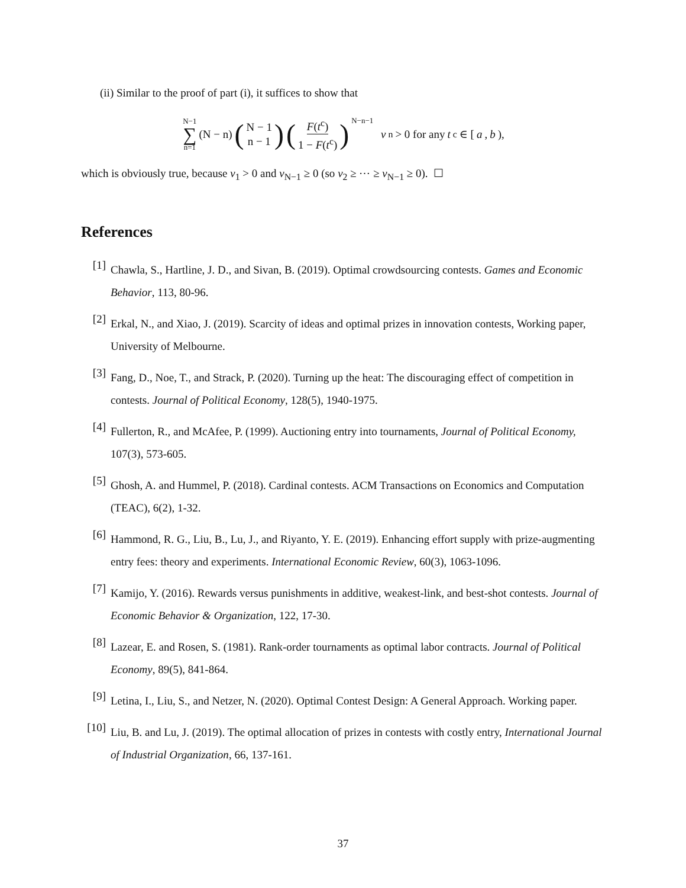(ii) Similar to the proof of part (i), it suffices to show that
N−1 ∑ n=1 (N − n) (N − 1 n − 1) (F(t<sup>c</sup>) 1 − F(t<sup>c</sup>))<sup>N−n−1</sup> v<sub>n</sub> > 0 for any t<sup>c</sup> ∈ [a, b),
which is obviously true, because v<sub>1</sub> > 0 and v<sub>N−1</sub> ≥ 0 (so v<sub>2</sub> ≥ ⋯ ≥ v<sub>N−1</sub> ≥ 0). ☐
References
[1]
Chawla, S., Hartline, J. D., and Sivan, B. (2019). Optimal crowdsourcing contests. Games and Economic Behavior, 113, 80-96.
[2]
Erkal, N., and Xiao, J. (2019). Scarcity of ideas and optimal prizes in innovation contests, Working paper, University of Melbourne.
[3]
Fang, D., Noe, T., and Strack, P. (2020). Turning up the heat: The discouraging effect of competition in contests. Journal of Political Economy, 128(5), 1940-1975.
[4]
Fullerton, R., and McAfee, P. (1999). Auctioning entry into tournaments, Journal of Political Economy, 107(3), 573-605.
[5]
Ghosh, A. and Hummel, P. (2018). Cardinal contests. ACM Transactions on Economics and Computation (TEAC), 6(2), 1-32.
[6]
Hammond, R. G., Liu, B., Lu, J., and Riyanto, Y. E. (2019). Enhancing effort supply with prize-augmenting entry fees: theory and experiments. International Economic Review, 60(3), 1063-1096.
[7]
Kamijo, Y. (2016). Rewards versus punishments in additive, weakest-link, and best-shot contests. Journal of Economic Behavior & Organization, 122, 17-30.
[8]
Lazear, E. and Rosen, S. (1981). Rank-order tournaments as optimal labor contracts. Journal of Political Economy, 89(5), 841-864.
[9]
Letina, I., Liu, S., and Netzer, N. (2020). Optimal Contest Design: A General Approach. Working paper.
[10]
Liu, B. and Lu, J. (2019). The optimal allocation of prizes in contests with costly entry, International Journal of Industrial Organization, 66, 137-161.
37